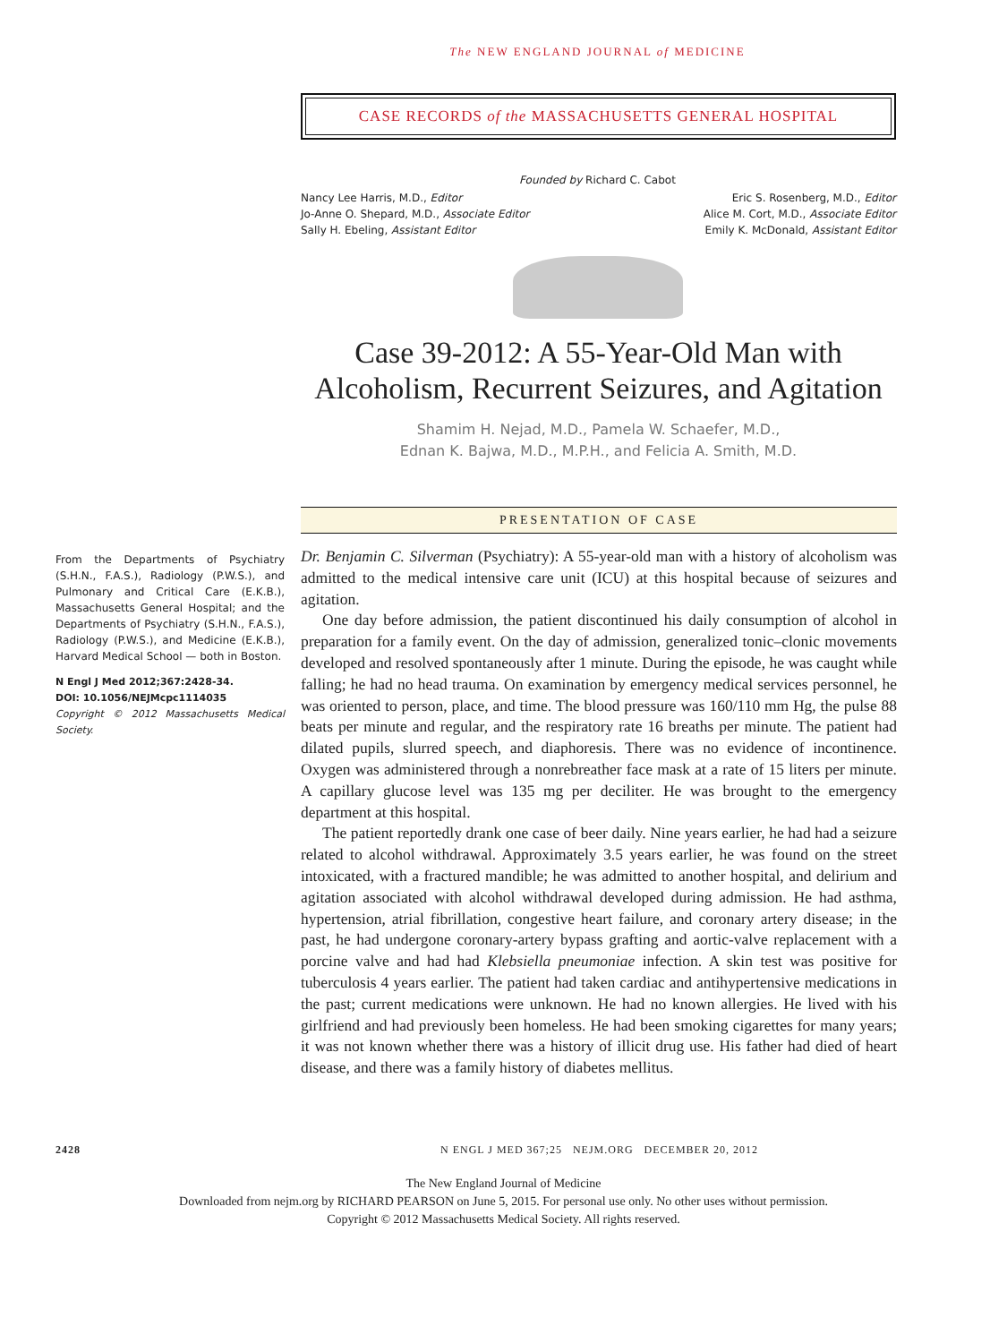The NEW ENGLAND JOURNAL of MEDICINE
CASE RECORDS of the MASSACHUSETTS GENERAL HOSPITAL
Founded by Richard C. Cabot
Nancy Lee Harris, M.D., Editor
Jo-Anne O. Shepard, M.D., Associate Editor
Sally H. Ebeling, Assistant Editor
Eric S. Rosenberg, M.D., Editor
Alice M. Cort, M.D., Associate Editor
Emily K. McDonald, Assistant Editor
Case 39-2012: A 55-Year-Old Man with Alcoholism, Recurrent Seizures, and Agitation
Shamim H. Nejad, M.D., Pamela W. Schaefer, M.D.,
Ednan K. Bajwa, M.D., M.P.H., and Felicia A. Smith, M.D.
From the Departments of Psychiatry (S.H.N., F.A.S.), Radiology (P.W.S.), and Pulmonary and Critical Care (E.K.B.), Massachusetts General Hospital; and the Departments of Psychiatry (S.H.N., F.A.S.), Radiology (P.W.S.), and Medicine (E.K.B.), Harvard Medical School — both in Boston.
N Engl J Med 2012;367:2428-34.
DOI: 10.1056/NEJMcpc1114035
Copyright © 2012 Massachusetts Medical Society.
PRESENTATION OF CASE
Dr. Benjamin C. Silverman (Psychiatry): A 55-year-old man with a history of alcoholism was admitted to the medical intensive care unit (ICU) at this hospital because of seizures and agitation.
One day before admission, the patient discontinued his daily consumption of alcohol in preparation for a family event. On the day of admission, generalized tonic–clonic movements developed and resolved spontaneously after 1 minute. During the episode, he was caught while falling; he had no head trauma. On examination by emergency medical services personnel, he was oriented to person, place, and time. The blood pressure was 160/110 mm Hg, the pulse 88 beats per minute and regular, and the respiratory rate 16 breaths per minute. The patient had dilated pupils, slurred speech, and diaphoresis. There was no evidence of incontinence. Oxygen was administered through a nonrebreather face mask at a rate of 15 liters per minute. A capillary glucose level was 135 mg per deciliter. He was brought to the emergency department at this hospital.
The patient reportedly drank one case of beer daily. Nine years earlier, he had had a seizure related to alcohol withdrawal. Approximately 3.5 years earlier, he was found on the street intoxicated, with a fractured mandible; he was admitted to another hospital, and delirium and agitation associated with alcohol withdrawal developed during admission. He had asthma, hypertension, atrial fibrillation, congestive heart failure, and coronary artery disease; in the past, he had undergone coronary-artery bypass grafting and aortic-valve replacement with a porcine valve and had had Klebsiella pneumoniae infection. A skin test was positive for tuberculosis 4 years earlier. The patient had taken cardiac and antihypertensive medications in the past; current medications were unknown. He had no known allergies. He lived with his girlfriend and had previously been homeless. He had been smoking cigarettes for many years; it was not known whether there was a history of illicit drug use. His father had died of heart disease, and there was a family history of diabetes mellitus.
2428 N ENGL J MED 367;25 NEJM.ORG DECEMBER 20, 2012
The New England Journal of Medicine
Downloaded from nejm.org by RICHARD PEARSON on June 5, 2015. For personal use only. No other uses without permission.
Copyright © 2012 Massachusetts Medical Society. All rights reserved.